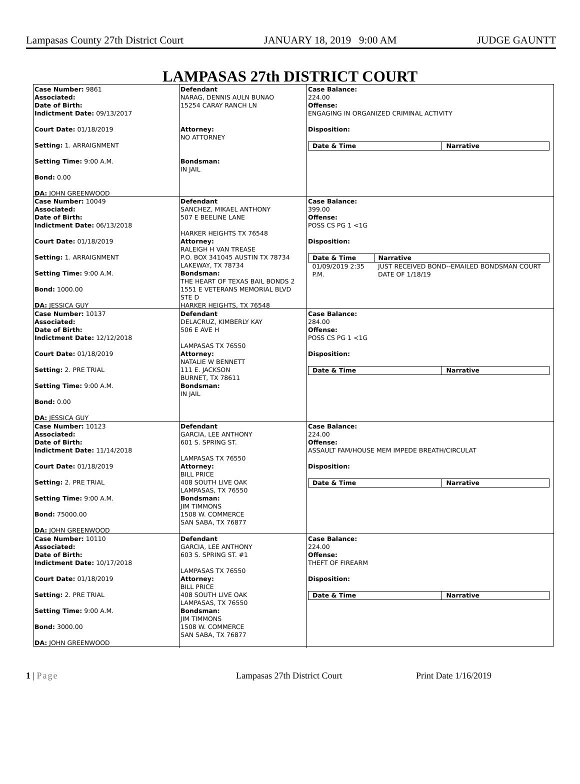Lampasas County 27th District Court JANUARY 18, 2019 9:00 AM JUDGE GAUNTT
LAMPASAS 27th DISTRICT COURT
Case Number: 9861
Associated:
Date of Birth:
Indictment Date: 09/13/2017
Court Date: 01/18/2019
Setting: 1. ARRAIGNMENT
Setting Time: 9:00 A.M.
Bond: 0.00
DA: JOHN GREENWOOD
Defendant NARAG, DENNIS AULN BUNAO 15254 CARAY RANCH LN Attorney: NO ATTORNEY Bondsman: IN JAIL
Case Balance:
224.00
Offense:
ENGAGING IN ORGANIZED CRIMINAL ACTIVITY
Disposition:
| Date & Time | Narrative |
| --- | --- |
Case Number: 10049
Associated:
Date of Birth:
Indictment Date: 06/13/2018
Court Date: 01/18/2019
Setting: 1. ARRAIGNMENT
Setting Time: 9:00 A.M.
Bond: 1000.00
DA: JESSICA GUY
Defendant SANCHEZ, MIKAEL ANTHONY 507 E BEELINE LANE HARKER HEIGHTS TX 76548 Attorney: RALEIGH H VAN TREASE P.O. BOX 341045 AUSTIN TX 78734 LAKEWAY, TX 78734 Bondsman: THE HEART OF TEXAS BAIL BONDS 2 1551 E VETERANS MEMORIAL BLVD STE D HARKER HEIGHTS, TX 76548
Case Balance:
399.00
Offense:
POSS CS PG 1 <1G
Disposition:
| Date & Time | Narrative |
| --- | --- |
| 01/09/2019 2:35 P.M. | JUST RECEIVED BOND--EMAILED BONDSMAN COURT DATE OF 1/18/19 |
Case Number: 10137
Associated:
Date of Birth:
Indictment Date: 12/12/2018
Court Date: 01/18/2019
Setting: 2. PRE TRIAL
Setting Time: 9:00 A.M.
Bond: 0.00
DA: JESSICA GUY
Defendant DELACRUZ, KIMBERLY KAY 506 E AVE H LAMPASAS TX 76550 Attorney: NATALIE W BENNETT 111 E. JACKSON BURNET, TX 78611 Bondsman: IN JAIL
Case Balance:
284.00
Offense:
POSS CS PG 1 <1G
Disposition:
| Date & Time | Narrative |
| --- | --- |
Case Number: 10123
Associated:
Date of Birth:
Indictment Date: 11/14/2018
Court Date: 01/18/2019
Setting: 2. PRE TRIAL
Setting Time: 9:00 A.M.
Bond: 75000.00
DA: JOHN GREENWOOD
Defendant GARCIA, LEE ANTHONY 601 S. SPRING ST. LAMPASAS TX 76550 Attorney: BILL PRICE 408 SOUTH LIVE OAK LAMPASAS, TX 76550 Bondsman: JIM TIMMONS 1508 W. COMMERCE SAN SABA, TX 76877
Case Balance:
224.00
Offense:
ASSAULT FAM/HOUSE MEM IMPEDE BREATH/CIRCULAT
Disposition:
| Date & Time | Narrative |
| --- | --- |
Case Number: 10110
Associated:
Date of Birth:
Indictment Date: 10/17/2018
Court Date: 01/18/2019
Setting: 2. PRE TRIAL
Setting Time: 9:00 A.M.
Bond: 3000.00
DA: JOHN GREENWOOD
Defendant GARCIA, LEE ANTHONY 603 S. SPRING ST. #1 LAMPASAS TX 76550 Attorney: BILL PRICE 408 SOUTH LIVE OAK LAMPASAS, TX 76550 Bondsman: JIM TIMMONS 1508 W. COMMERCE SAN SABA, TX 76877
Case Balance:
224.00
Offense:
THEFT OF FIREARM
Disposition:
| Date & Time | Narrative |
| --- | --- |
1 | Page Lampasas 27th District Court Print Date 1/16/2019